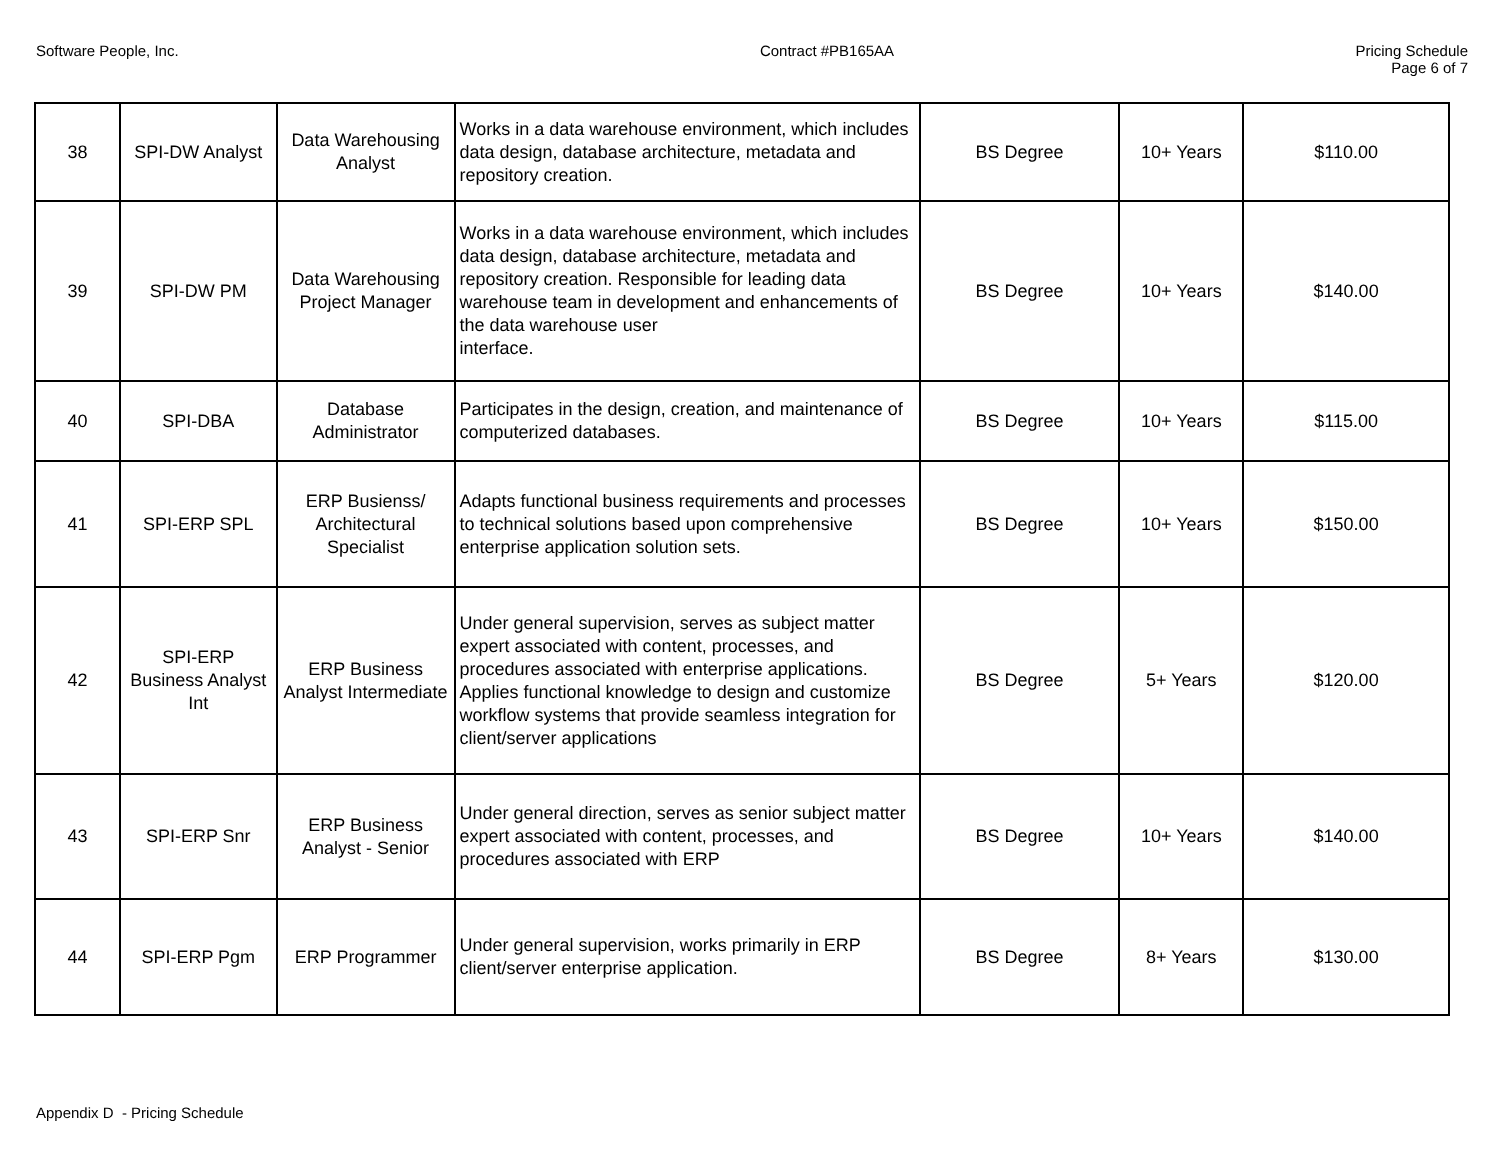Software People, Inc. Contract #PB165AA Pricing Schedule
Page 6 of 7
| 38 | SPI-DW Analyst | Data Warehousing Analyst | Works in a data warehouse environment, which includes data design, database architecture, metadata and repository creation. | BS Degree | 10+ Years | $110.00 |
| 39 | SPI-DW PM | Data Warehousing Project Manager | Works in a data warehouse environment, which includes data design, database architecture, metadata and repository creation. Responsible for leading data warehouse team in development and enhancements of the data warehouse user interface. | BS Degree | 10+ Years | $140.00 |
| 40 | SPI-DBA | Database Administrator | Participates in the design, creation, and maintenance of computerized databases. | BS Degree | 10+ Years | $115.00 |
| 41 | SPI-ERP SPL | ERP Busienss/ Architectural Specialist | Adapts functional business requirements and processes to technical solutions based upon comprehensive enterprise application solution sets. | BS Degree | 10+ Years | $150.00 |
| 42 | SPI-ERP Business Analyst Int | ERP Business Analyst Intermediate | Under general supervision, serves as subject matter expert associated with content, processes, and procedures associated with enterprise applications. Applies functional knowledge to design and customize workflow systems that provide seamless integration for client/server applications | BS Degree | 5+ Years | $120.00 |
| 43 | SPI-ERP Snr | ERP Business Analyst - Senior | Under general direction, serves as senior subject matter expert associated with content, processes, and procedures associated with ERP | BS Degree | 10+ Years | $140.00 |
| 44 | SPI-ERP Pgm | ERP Programmer | Under general supervision, works primarily in ERP client/server enterprise application. | BS Degree | 8+ Years | $130.00 |
Appendix D - Pricing Schedule